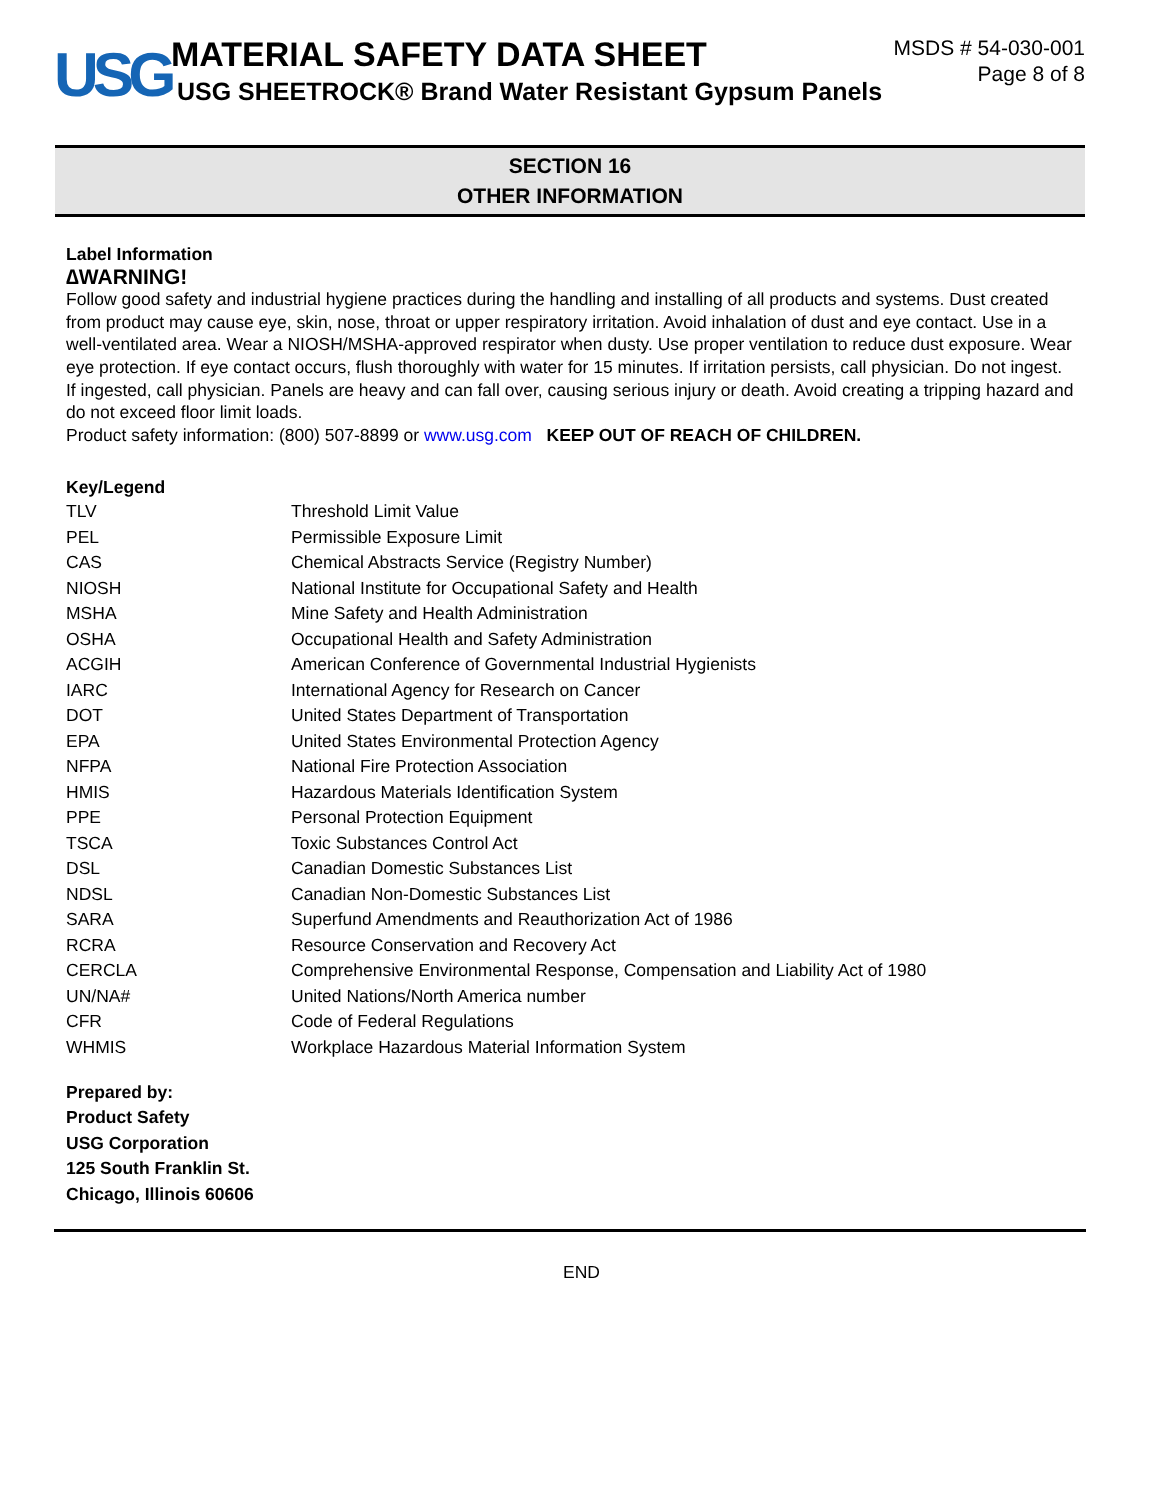USG
MATERIAL SAFETY DATA SHEET
USG SHEETROCK® Brand Water Resistant Gypsum Panels
MSDS # 54-030-001
Page 8 of 8
SECTION 16
OTHER INFORMATION
Label Information
∆WARNING!
Follow good safety and industrial hygiene practices during the handling and installing of all products and systems. Dust created from product may cause eye, skin, nose, throat or upper respiratory irritation. Avoid inhalation of dust and eye contact. Use in a well-ventilated area. Wear a NIOSH/MSHA-approved respirator when dusty. Use proper ventilation to reduce dust exposure. Wear eye protection. If eye contact occurs, flush thoroughly with water for 15 minutes. If irritation persists, call physician. Do not ingest. If ingested, call physician. Panels are heavy and can fall over, causing serious injury or death. Avoid creating a tripping hazard and do not exceed floor limit loads.
Product safety information: (800) 507-8899 or www.usg.com KEEP OUT OF REACH OF CHILDREN.
Key/Legend
| TLV | Threshold Limit Value |
| PEL | Permissible Exposure Limit |
| CAS | Chemical Abstracts Service (Registry Number) |
| NIOSH | National Institute for Occupational Safety and Health |
| MSHA | Mine Safety and Health Administration |
| OSHA | Occupational Health and Safety Administration |
| ACGIH | American Conference of Governmental Industrial Hygienists |
| IARC | International Agency for Research on Cancer |
| DOT | United States Department of Transportation |
| EPA | United States Environmental Protection Agency |
| NFPA | National Fire Protection Association |
| HMIS | Hazardous Materials Identification System |
| PPE | Personal Protection Equipment |
| TSCA | Toxic Substances Control Act |
| DSL | Canadian Domestic Substances List |
| NDSL | Canadian Non-Domestic Substances List |
| SARA | Superfund Amendments and Reauthorization Act of 1986 |
| RCRA | Resource Conservation and Recovery Act |
| CERCLA | Comprehensive Environmental Response, Compensation and Liability Act of 1980 |
| UN/NA# | United Nations/North America number |
| CFR | Code of Federal Regulations |
| WHMIS | Workplace Hazardous Material Information System |
Prepared by:
Product Safety
USG Corporation
125 South Franklin St.
Chicago, Illinois 60606
END